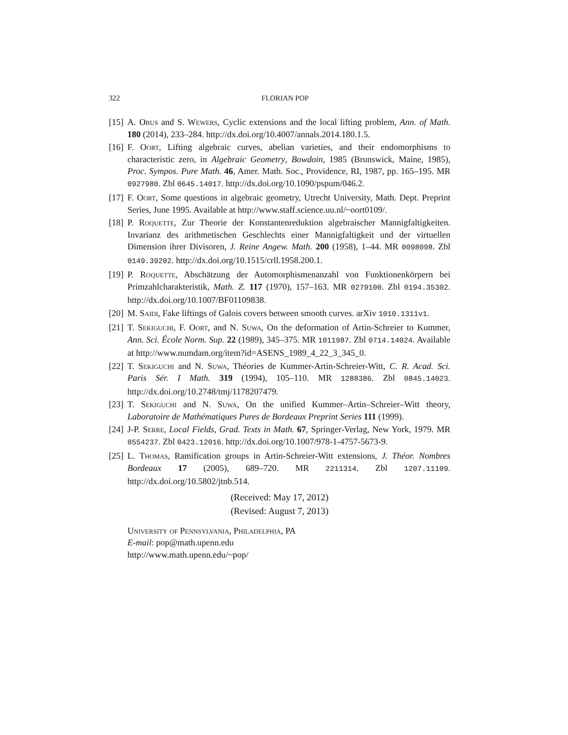322 FLORIAN POP
[15] A. Obus and S. Wewers, Cyclic extensions and the local lifting problem, Ann. of Math. 180 (2014), 233–284. http://dx.doi.org/10.4007/annals.2014.180.1.5.
[16] F. Oort, Lifting algebraic curves, abelian varieties, and their endomorphisms to characteristic zero, in Algebraic Geometry, Bowdoin, 1985 (Brunswick, Maine, 1985), Proc. Sympos. Pure Math. 46, Amer. Math. Soc., Providence, RI, 1987, pp. 165–195. MR 0927980. Zbl 0645.14017. http://dx.doi.org/10.1090/pspum/046.2.
[17] F. Oort, Some questions in algebraic geometry, Utrecht University, Math. Dept. Preprint Series, June 1995. Available at http://www.staff.science.uu.nl/~oort0109/.
[18] P. Roquette, Zur Theorie der Konstantenreduktion algebraischer Mannigfaltigkeiten. Invarianz des arithmetischen Geschlechts einer Mannigfaltigkeit und der virtuellen Dimension ihrer Divisoren, J. Reine Angew. Math. 200 (1958), 1–44. MR 0098098. Zbl 0149.39202. http://dx.doi.org/10.1515/crll.1958.200.1.
[19] P. Roquette, Abschätzung der Automorphismenanzahl von Funktionenkörpern bei Primzahlcharakteristik, Math. Z. 117 (1970), 157–163. MR 0279100. Zbl 0194.35302. http://dx.doi.org/10.1007/BF01109838.
[20] M. Saidi, Fake liftings of Galois covers between smooth curves. arXiv 1010.1311v1.
[21] T. Sekiguchi, F. Oort, and N. Suwa, On the deformation of Artin-Schreier to Kummer, Ann. Sci. École Norm. Sup. 22 (1989), 345–375. MR 1011987. Zbl 0714.14024. Available at http://www.numdam.org/item?id=ASENS_1989_4_22_3_345_0.
[22] T. Sekiguchi and N. Suwa, Théories de Kummer-Artin-Schreier-Witt, C. R. Acad. Sci. Paris Sér. I Math. 319 (1994), 105–110. MR 1288386. Zbl 0845.14023. http://dx.doi.org/10.2748/tmj/1178207479.
[23] T. Sekiguchi and N. Suwa, On the unified Kummer–Artin–Schreier–Witt theory, Laboratoire de Mathématiques Pures de Bordeaux Preprint Series 111 (1999).
[24] J-P. Serre, Local Fields, Grad. Texts in Math. 67, Springer-Verlag, New York, 1979. MR 0554237. Zbl 0423.12016. http://dx.doi.org/10.1007/978-1-4757-5673-9.
[25] L. Thomas, Ramification groups in Artin-Schreier-Witt extensions, J. Théor. Nombres Bordeaux 17 (2005), 689–720. MR 2211314. Zbl 1207.11109. http://dx.doi.org/10.5802/jtnb.514.
(Received: May 17, 2012)
(Revised: August 7, 2013)
University of Pennsylvania, Philadelphia, PA
E-mail: pop@math.upenn.edu
http://www.math.upenn.edu/~pop/